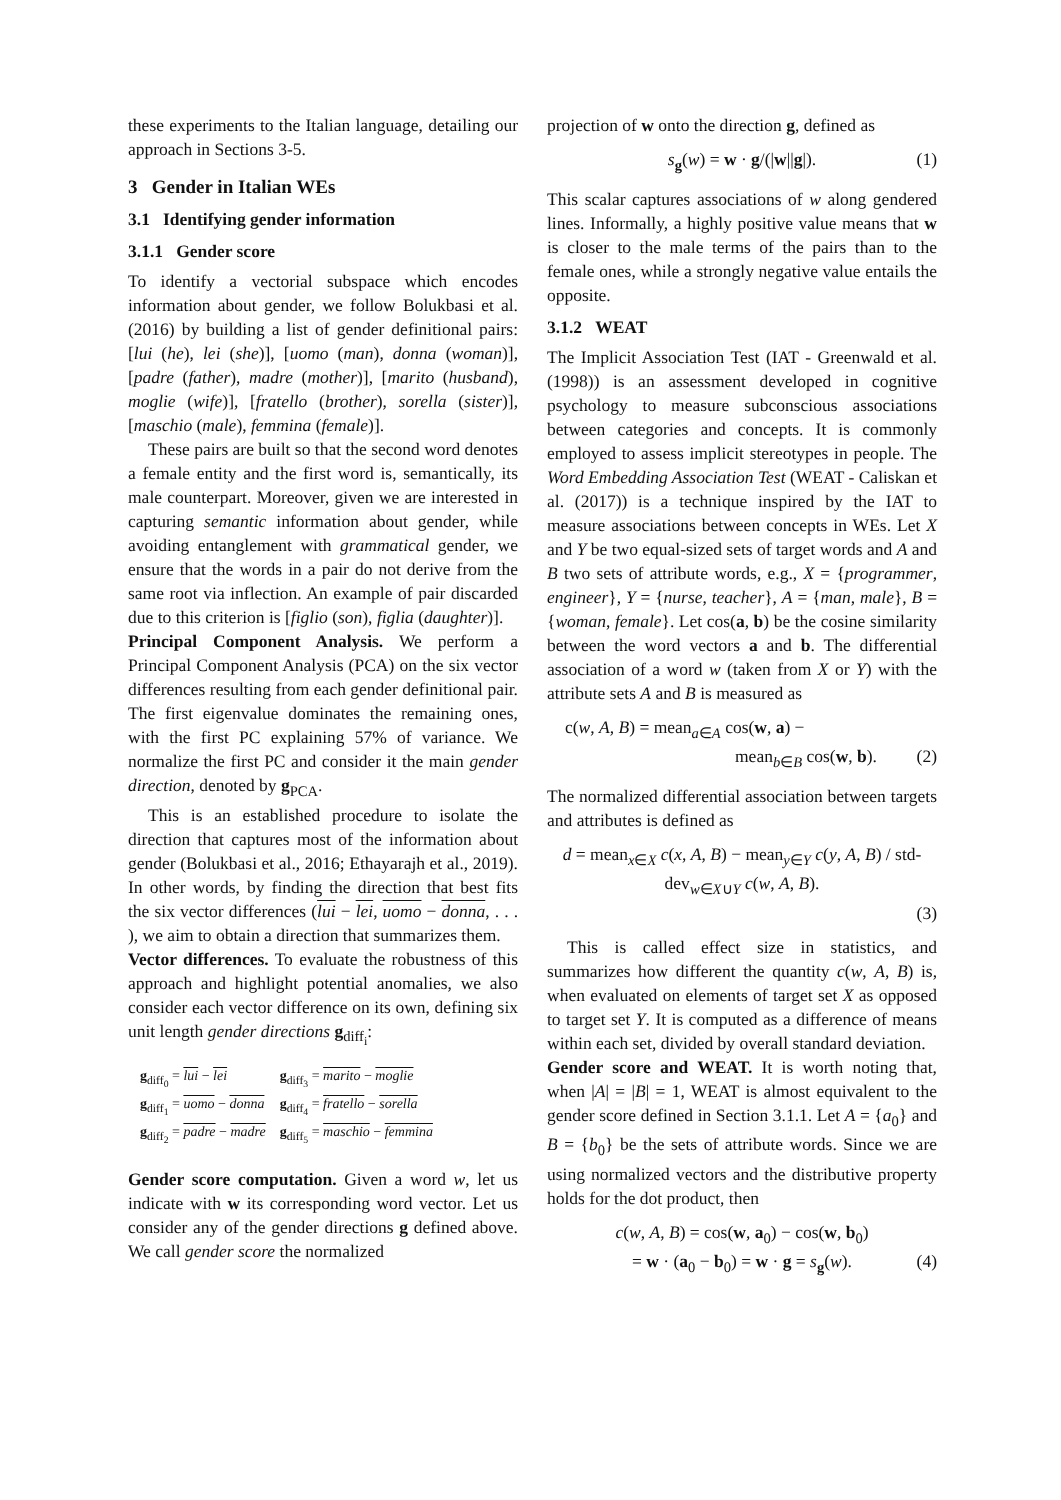these experiments to the Italian language, detailing our approach in Sections 3-5.
3 Gender in Italian WEs
3.1 Identifying gender information
3.1.1 Gender score
To identify a vectorial subspace which encodes information about gender, we follow Bolukbasi et al. (2016) by building a list of gender definitional pairs: [lui (he), lei (she)], [uomo (man), donna (woman)], [padre (father), madre (mother)], [marito (husband), moglie (wife)], [fratello (brother), sorella (sister)], [maschio (male), femmina (female)].
These pairs are built so that the second word denotes a female entity and the first word is, semantically, its male counterpart. Moreover, given we are interested in capturing semantic information about gender, while avoiding entanglement with grammatical gender, we ensure that the words in a pair do not derive from the same root via inflection. An example of pair discarded due to this criterion is [figlio (son), figlia (daughter)].
Principal Component Analysis. We perform a Principal Component Analysis (PCA) on the six vector differences resulting from each gender definitional pair. The first eigenvalue dominates the remaining ones, with the first PC explaining 57% of variance. We normalize the first PC and consider it the main gender direction, denoted by g<sub>PCA</sub>.
This is an established procedure to isolate the direction that captures most of the information about gender (Bolukbasi et al., 2016; Ethayarajh et al., 2019). In other words, by finding the direction that best fits the six vector differences (lui − lei, uomo − donna, . . . ), we aim to obtain a direction that summarizes them.
Vector differences. To evaluate the robustness of this approach and highlight potential anomalies, we also consider each vector difference on its own, defining six unit length gender directions g<sub>diff<sub>i</sub></sub>:
| g<sub>diff<sub>0</sub></sub> = lui − lei | g<sub>diff<sub>3</sub></sub> = marito − moglie |
| g<sub>diff<sub>1</sub></sub> = uomo − donna | g<sub>diff<sub>4</sub></sub> = fratello − sorella |
| g<sub>diff<sub>2</sub></sub> = padre − madre | g<sub>diff<sub>5</sub></sub> = maschio − femmina |
Gender score computation. Given a word w, let us indicate with w its corresponding word vector. Let us consider any of the gender directions g defined above. We call gender score the normalized
projection of w onto the direction g, defined as
s<sub>g</sub>(w) = w · g/(|w||g|). (1)
This scalar captures associations of w along gendered lines. Informally, a highly positive value means that w is closer to the male terms of the pairs than to the female ones, while a strongly negative value entails the opposite.
3.1.2 WEAT
The Implicit Association Test (IAT - Greenwald et al. (1998)) is an assessment developed in cognitive psychology to measure subconscious associations between categories and concepts. It is commonly employed to assess implicit stereotypes in people. The Word Embedding Association Test (WEAT - Caliskan et al. (2017)) is a technique inspired by the IAT to measure associations between concepts in WEs. Let X and Y be two equal-sized sets of target words and A and B two sets of attribute words, e.g., X = {programmer, engineer}, Y = {nurse, teacher}, A = {man, male}, B = {woman, female}. Let cos(a, b) be the cosine similarity between the word vectors a and b. The differential association of a word w (taken from X or Y) with the attribute sets A and B is measured as
c(w, A, B) = mean<sub>a∈A</sub> cos(w, a) −
mean<sub>b∈B</sub> cos(w, b). (2)
The normalized differential association between targets and attributes is defined as
d = mean<sub>x∈X</sub> c(x, A, B) − mean<sub>y∈Y</sub> c(y, A, B) / std-dev<sub>w∈X∪Y</sub> c(w, A, B).
(3)
This is called effect size in statistics, and summarizes how different the quantity c(w, A, B) is, when evaluated on elements of target set X as opposed to target set Y. It is computed as a difference of means within each set, divided by overall standard deviation.
Gender score and WEAT. It is worth noting that, when |A| = |B| = 1, WEAT is almost equivalent to the gender score defined in Section 3.1.1. Let A = {a<sub>0</sub>} and B = {b<sub>0</sub>} be the sets of attribute words. Since we are using normalized vectors and the distributive property holds for the dot product, then
c(w, A, B) = cos(w, a<sub>0</sub>) − cos(w, b<sub>0</sub>)
= w · (a<sub>0</sub> − b<sub>0</sub>) = w · g = s<sub>g</sub>(w). (4)